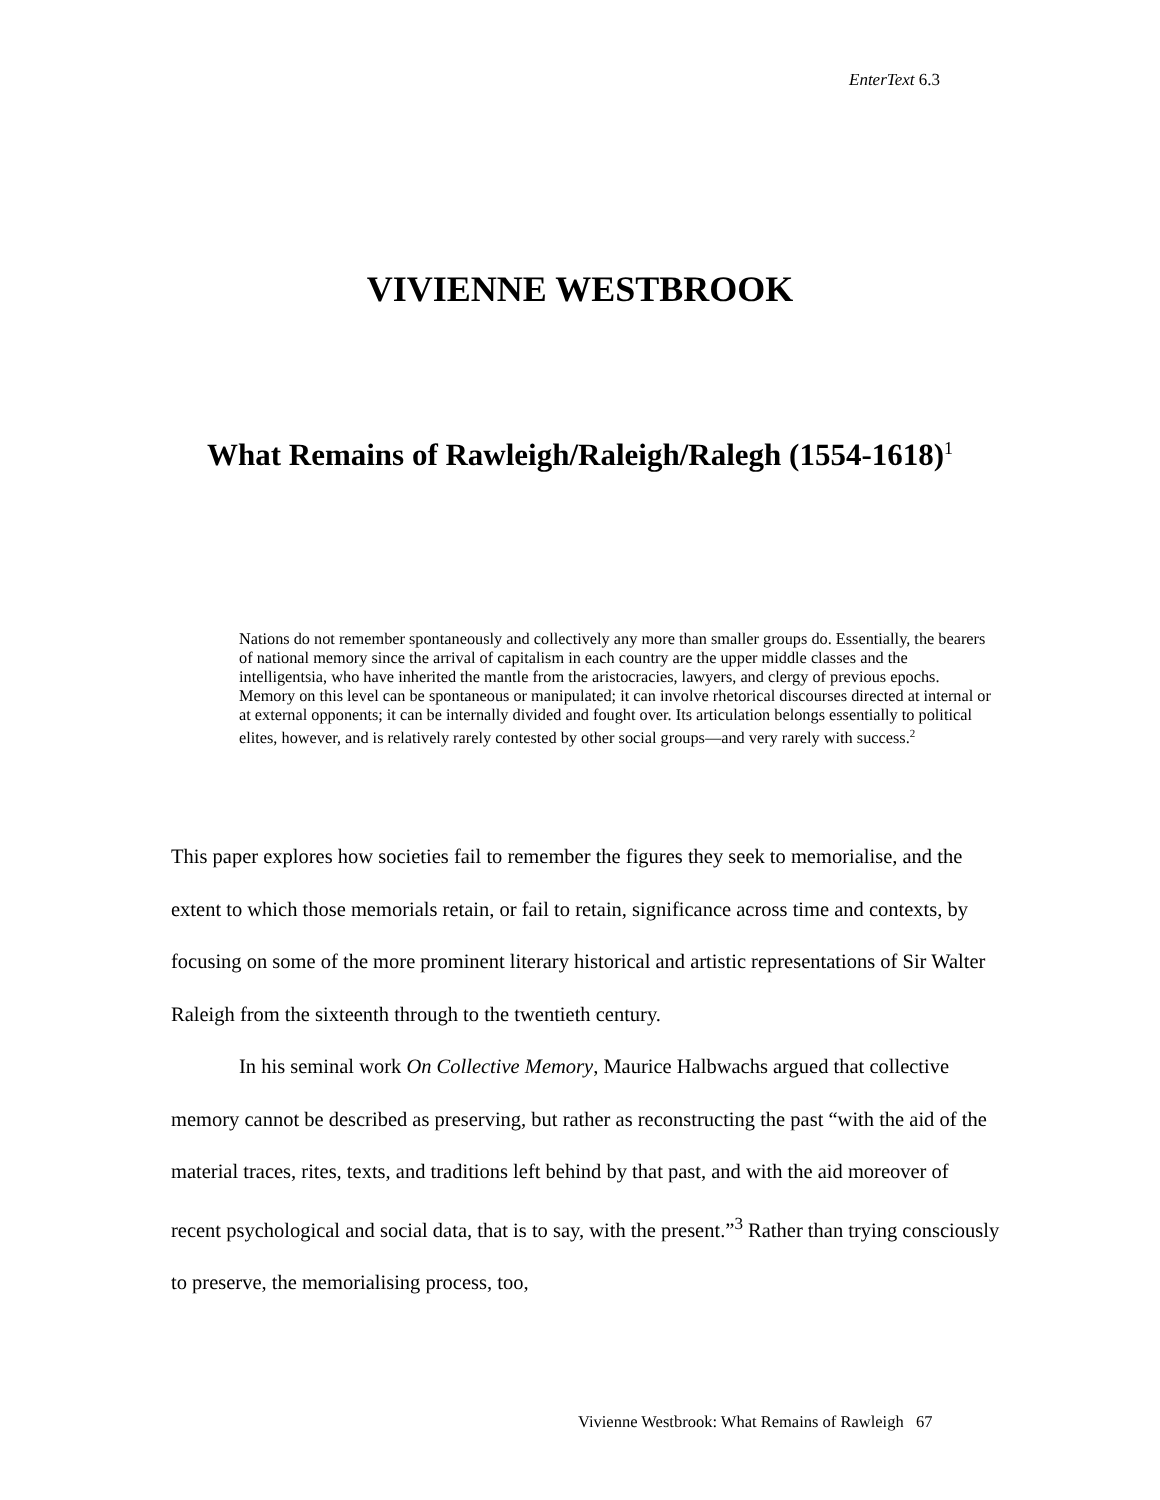EnterText 6.3
VIVIENNE WESTBROOK
What Remains of Rawleigh/Raleigh/Ralegh (1554-1618)<sup>1</sup>
Nations do not remember spontaneously and collectively any more than smaller groups do. Essentially, the bearers of national memory since the arrival of capitalism in each country are the upper middle classes and the intelligentsia, who have inherited the mantle from the aristocracies, lawyers, and clergy of previous epochs. Memory on this level can be spontaneous or manipulated; it can involve rhetorical discourses directed at internal or at external opponents; it can be internally divided and fought over. Its articulation belongs essentially to political elites, however, and is relatively rarely contested by other social groups—and very rarely with success.<sup>2</sup>
This paper explores how societies fail to remember the figures they seek to memorialise, and the extent to which those memorials retain, or fail to retain, significance across time and contexts, by focusing on some of the more prominent literary historical and artistic representations of Sir Walter Raleigh from the sixteenth through to the twentieth century.
In his seminal work On Collective Memory, Maurice Halbwachs argued that collective memory cannot be described as preserving, but rather as reconstructing the past “with the aid of the material traces, rites, texts, and traditions left behind by that past, and with the aid moreover of recent psychological and social data, that is to say, with the present.”<sup>3</sup> Rather than trying consciously to preserve, the memorialising process, too,
Vivienne Westbrook: What Remains of Rawleigh 67